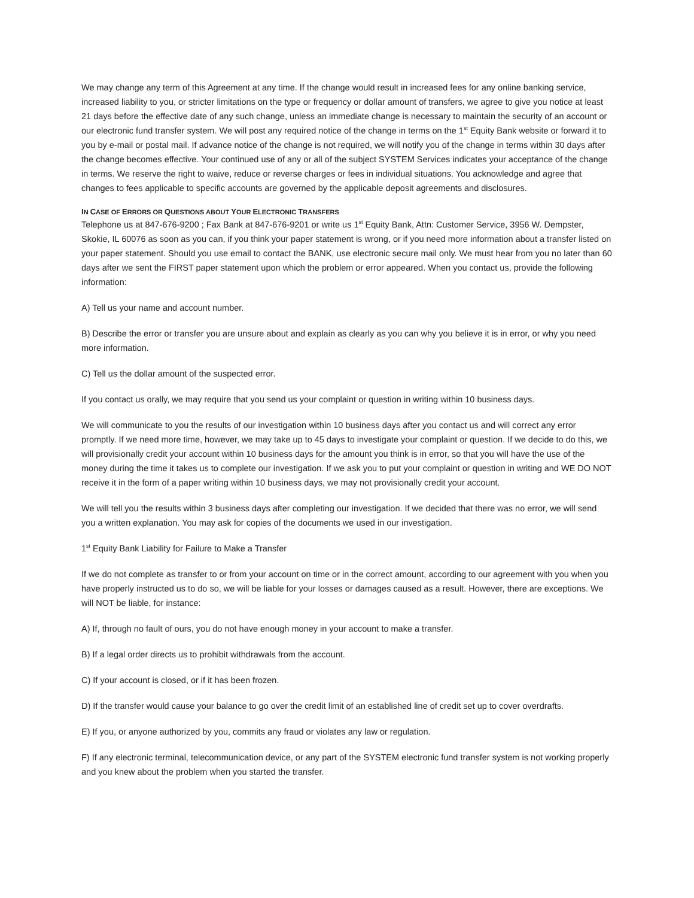We may change any term of this Agreement at any time. If the change would result in increased fees for any online banking service, increased liability to you, or stricter limitations on the type or frequency or dollar amount of transfers, we agree to give you notice at least 21 days before the effective date of any such change, unless an immediate change is necessary to maintain the security of an account or our electronic fund transfer system. We will post any required notice of the change in terms on the 1<sup>st</sup> Equity Bank website or forward it to you by e-mail or postal mail. If advance notice of the change is not required, we will notify you of the change in terms within 30 days after the change becomes effective. Your continued use of any or all of the subject SYSTEM Services indicates your acceptance of the change in terms. We reserve the right to waive, reduce or reverse charges or fees in individual situations. You acknowledge and agree that changes to fees applicable to specific accounts are governed by the applicable deposit agreements and disclosures.
IN CASE OF ERRORS OR QUESTIONS ABOUT YOUR ELECTRONIC TRANSFERS
Telephone us at 847-676-9200 ; Fax Bank at 847-676-9201 or write us 1<sup>st</sup> Equity Bank, Attn: Customer Service, 3956 W. Dempster, Skokie, IL 60076 as soon as you can, if you think your paper statement is wrong, or if you need more information about a transfer listed on your paper statement. Should you use email to contact the BANK, use electronic secure mail only. We must hear from you no later than 60 days after we sent the FIRST paper statement upon which the problem or error appeared. When you contact us, provide the following information:
A) Tell us your name and account number.
B) Describe the error or transfer you are unsure about and explain as clearly as you can why you believe it is in error, or why you need more information.
C) Tell us the dollar amount of the suspected error.
If you contact us orally, we may require that you send us your complaint or question in writing within 10 business days.
We will communicate to you the results of our investigation within 10 business days after you contact us and will correct any error promptly. If we need more time, however, we may take up to 45 days to investigate your complaint or question. If we decide to do this, we will provisionally credit your account within 10 business days for the amount you think is in error, so that you will have the use of the money during the time it takes us to complete our investigation. If we ask you to put your complaint or question in writing and WE DO NOT receive it in the form of a paper writing within 10 business days, we may not provisionally credit your account.
We will tell you the results within 3 business days after completing our investigation. If we decided that there was no error, we will send you a written explanation. You may ask for copies of the documents we used in our investigation.
1<sup>st</sup> Equity Bank Liability for Failure to Make a Transfer
If we do not complete as transfer to or from your account on time or in the correct amount, according to our agreement with you when you have properly instructed us to do so, we will be liable for your losses or damages caused as a result. However, there are exceptions. We will NOT be liable, for instance:
A) If, through no fault of ours, you do not have enough money in your account to make a transfer.
B) If a legal order directs us to prohibit withdrawals from the account.
C) If your account is closed, or if it has been frozen.
D) If the transfer would cause your balance to go over the credit limit of an established line of credit set up to cover overdrafts.
E) If you, or anyone authorized by you, commits any fraud or violates any law or regulation.
F) If any electronic terminal, telecommunication device, or any part of the SYSTEM electronic fund transfer system is not working properly and you knew about the problem when you started the transfer.